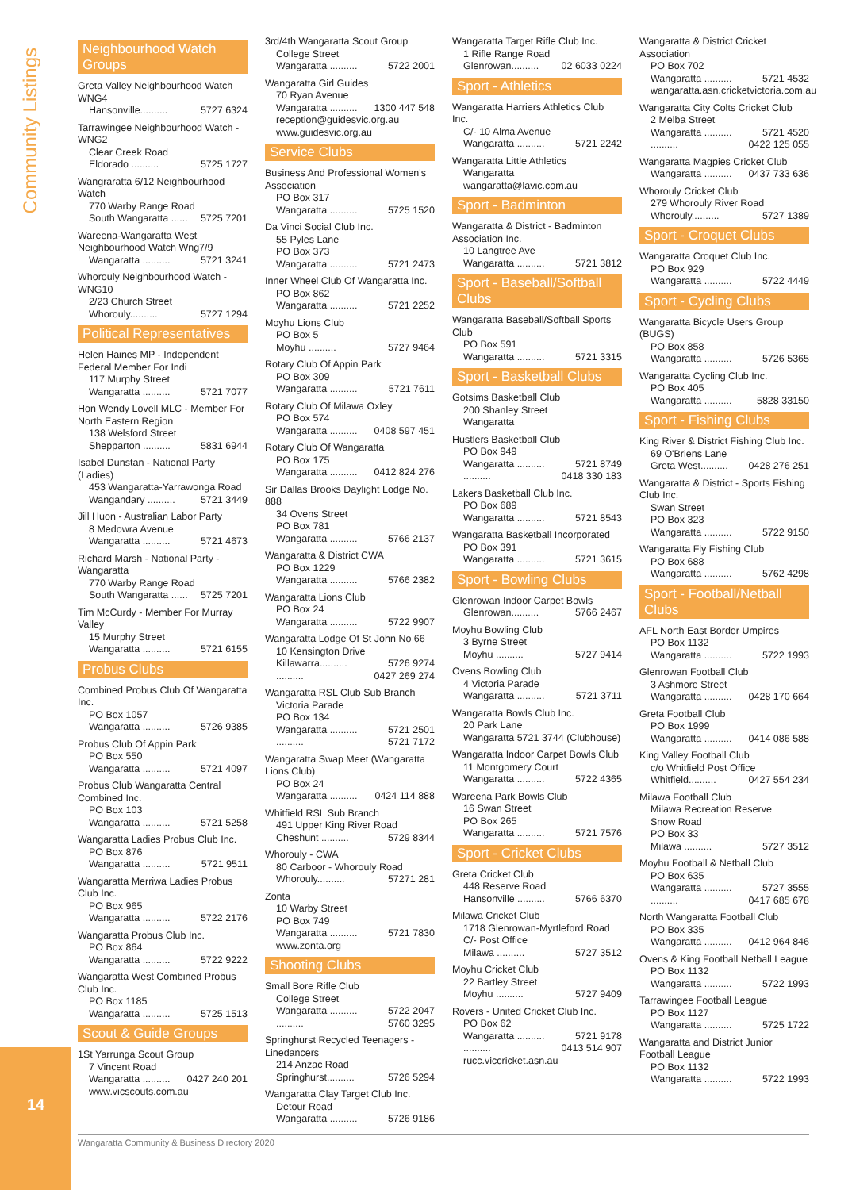Community Listings
14
Neighbourhood Watch Groups
Greta Valley Neighbourhood Watch WNG4
Hansonville.......... 5727 6324
Tarrawingee Neighbourhood Watch - WNG2
Clear Creek Road
Eldorado .......... 5725 1727
Wangraratta 6/12 Neighbourhood Watch
770 Warby Range Road
South Wangaratta ...... 5725 7201
Wareena-Wangaratta West Neighbourhood Watch Wng7/9
Wangaratta .......... 5721 3241
Whorouly Neighbourhood Watch - WNG10
2/23 Church Street
Whorouly.......... 5727 1294
Political Representatives
Helen Haines MP - Independent Federal Member For Indi
117 Murphy Street
Wangaratta .......... 5721 7077
Hon Wendy Lovell MLC - Member For North Eastern Region
138 Welsford Street
Shepparton .......... 5831 6944
Isabel Dunstan - National Party (Ladies)
453 Wangaratta-Yarrawonga Road
Wangandary .......... 5721 3449
Jill Huon - Australian Labor Party
8 Medowra Avenue
Wangaratta .......... 5721 4673
Richard Marsh - National Party - Wangaratta
770 Warby Range Road
South Wangaratta ...... 5725 7201
Tim McCurdy - Member For Murray Valley
15 Murphy Street
Wangaratta .......... 5721 6155
Probus Clubs
Combined Probus Club Of Wangaratta Inc.
PO Box 1057
Wangaratta .......... 5726 9385
Probus Club Of Appin Park
PO Box 550
Wangaratta .......... 5721 4097
Probus Club Wangaratta Central Combined Inc.
PO Box 103
Wangaratta .......... 5721 5258
Wangaratta Ladies Probus Club Inc.
PO Box 876
Wangaratta .......... 5721 9511
Wangaratta Merriwa Ladies Probus Club Inc.
PO Box 965
Wangaratta .......... 5722 2176
Wangaratta Probus Club Inc.
PO Box 864
Wangaratta .......... 5722 9222
Wangaratta West Combined Probus Club Inc.
PO Box 1185
Wangaratta .......... 5725 1513
Scout & Guide Groups
1St Yarrunga Scout Group
7 Vincent Road
Wangaratta .......... 0427 240 201
www.vicscouts.com.au
3rd/4th Wangaratta Scout Group
College Street
Wangaratta .......... 5722 2001
Wangaratta Girl Guides
70 Ryan Avenue
Wangaratta .......... 1300 447 548
reception@guidesvic.org.au
www.guidesvic.org.au
Service Clubs
Business And Professional Women's Association
PO Box 317
Wangaratta .......... 5725 1520
Da Vinci Social Club Inc.
55 Pyles Lane
PO Box 373
Wangaratta .......... 5721 2473
Inner Wheel Club Of Wangaratta Inc.
PO Box 862
Wangaratta .......... 5721 2252
Moyhu Lions Club
PO Box 5
Moyhu .......... 5727 9464
Rotary Club Of Appin Park
PO Box 309
Wangaratta .......... 5721 7611
Rotary Club Of Milawa Oxley
PO Box 574
Wangaratta .......... 0408 597 451
Rotary Club Of Wangaratta
PO Box 175
Wangaratta .......... 0412 824 276
Sir Dallas Brooks Daylight Lodge No. 888
34 Ovens Street
PO Box 781
Wangaratta .......... 5766 2137
Wangaratta & District CWA
PO Box 1229
Wangaratta .......... 5766 2382
Wangaratta Lions Club
PO Box 24
Wangaratta .......... 5722 9907
Wangaratta Lodge Of St John No 66
10 Kensington Drive
Killawarra.......... 5726 9274
.......... 0427 269 274
Wangaratta RSL Club Sub Branch
Victoria Parade
PO Box 134
Wangaratta .......... 5721 2501
.......... 5721 7172
Wangaratta Swap Meet (Wangaratta Lions Club)
PO Box 24
Wangaratta .......... 0424 114 888
Whitfield RSL Sub Branch
491 Upper King River Road
Cheshunt .......... 5729 8344
Whorouly - CWA
80 Carboor - Whorouly Road
Whorouly.......... 57271 281
Zonta
10 Warby Street
PO Box 749
Wangaratta .......... 5721 7830
www.zonta.org
Shooting Clubs
Small Bore Rifle Club
College Street
Wangaratta .......... 5722 2047
.......... 5760 3295
Springhurst Recycled Teenagers - Linedancers
214 Anzac Road
Springhurst.......... 5726 5294
Wangaratta Clay Target Club Inc.
Detour Road
Wangaratta .......... 5726 9186
Wangaratta Target Rifle Club Inc.
1 Rifle Range Road
Glenrowan.......... 02 6033 0224
Sport - Athletics
Wangaratta Harriers Athletics Club Inc.
C/- 10 Alma Avenue
Wangaratta .......... 5721 2242
Wangaratta Little Athletics
Wangaratta
wangaratta@lavic.com.au
Sport - Badminton
Wangaratta & District - Badminton Association Inc.
10 Langtree Ave
Wangaratta .......... 5721 3812
Sport - Baseball/Softball Clubs
Wangaratta Baseball/Softball Sports Club
PO Box 591
Wangaratta .......... 5721 3315
Sport - Basketball Clubs
Gotsims Basketball Club
200 Shanley Street
Wangaratta
Hustlers Basketball Club
PO Box 949
Wangaratta .......... 5721 8749
.......... 0418 330 183
Lakers Basketball Club Inc.
PO Box 689
Wangaratta .......... 5721 8543
Wangaratta Basketball Incorporated
PO Box 391
Wangaratta .......... 5721 3615
Sport - Bowling Clubs
Glenrowan Indoor Carpet Bowls
Glenrowan.......... 5766 2467
Moyhu Bowling Club
3 Byrne Street
Moyhu .......... 5727 9414
Ovens Bowling Club
4 Victoria Parade
Wangaratta .......... 5721 3711
Wangaratta Bowls Club Inc.
20 Park Lane
Wangaratta 5721 3744 (Clubhouse)
Wangaratta Indoor Carpet Bowls Club
11 Montgomery Court
Wangaratta .......... 5722 4365
Wareena Park Bowls Club
16 Swan Street
PO Box 265
Wangaratta .......... 5721 7576
Sport - Cricket Clubs
Greta Cricket Club
448 Reserve Road
Hansonville .......... 5766 6370
Milawa Cricket Club
1718 Glenrowan-Myrtleford Road
C/- Post Office
Milawa .......... 5727 3512
Moyhu Cricket Club
22 Bartley Street
Moyhu .......... 5727 9409
Rovers - United Cricket Club Inc.
PO Box 62
Wangaratta .......... 5721 9178
.......... 0413 514 907
rucc.viccricket.asn.au
Wangaratta & District Cricket Association
PO Box 702
Wangaratta .......... 5721 4532
wangaratta.asn.cricketvictoria.com.au
Wangaratta City Colts Cricket Club
2 Melba Street
Wangaratta .......... 5721 4520
.......... 0422 125 055
Wangaratta Magpies Cricket Club
Wangaratta .......... 0437 733 636
Whorouly Cricket Club
279 Whorouly River Road
Whorouly.......... 5727 1389
Sport - Croquet Clubs
Wangaratta Croquet Club Inc.
PO Box 929
Wangaratta .......... 5722 4449
Sport - Cycling Clubs
Wangaratta Bicycle Users Group (BUGS)
PO Box 858
Wangaratta .......... 5726 5365
Wangaratta Cycling Club Inc.
PO Box 405
Wangaratta .......... 5828 33150
Sport - Fishing Clubs
King River & District Fishing Club Inc.
69 O'Briens Lane
Greta West.......... 0428 276 251
Wangaratta & District - Sports Fishing Club Inc.
Swan Street
PO Box 323
Wangaratta .......... 5722 9150
Wangaratta Fly Fishing Club
PO Box 688
Wangaratta .......... 5762 4298
Sport - Football/Netball Clubs
AFL North East Border Umpires
PO Box 1132
Wangaratta .......... 5722 1993
Glenrowan Football Club
3 Ashmore Street
Wangaratta .......... 0428 170 664
Greta Football Club
PO Box 1999
Wangaratta .......... 0414 086 588
King Valley Football Club
c/o Whitfield Post Office
Whitfield.......... 0427 554 234
Milawa Football Club
Milawa Recreation Reserve
Snow Road
PO Box 33
Milawa .......... 5727 3512
Moyhu Football & Netball Club
PO Box 635
Wangaratta .......... 5727 3555
.......... 0417 685 678
North Wangaratta Football Club
PO Box 335
Wangaratta .......... 0412 964 846
Ovens & King Football Netball League
PO Box 1132
Wangaratta .......... 5722 1993
Tarrawingee Football League
PO Box 1127
Wangaratta .......... 5725 1722
Wangaratta and District Junior Football League
PO Box 1132
Wangaratta .......... 5722 1993
Wangaratta Community & Business Directory 2020